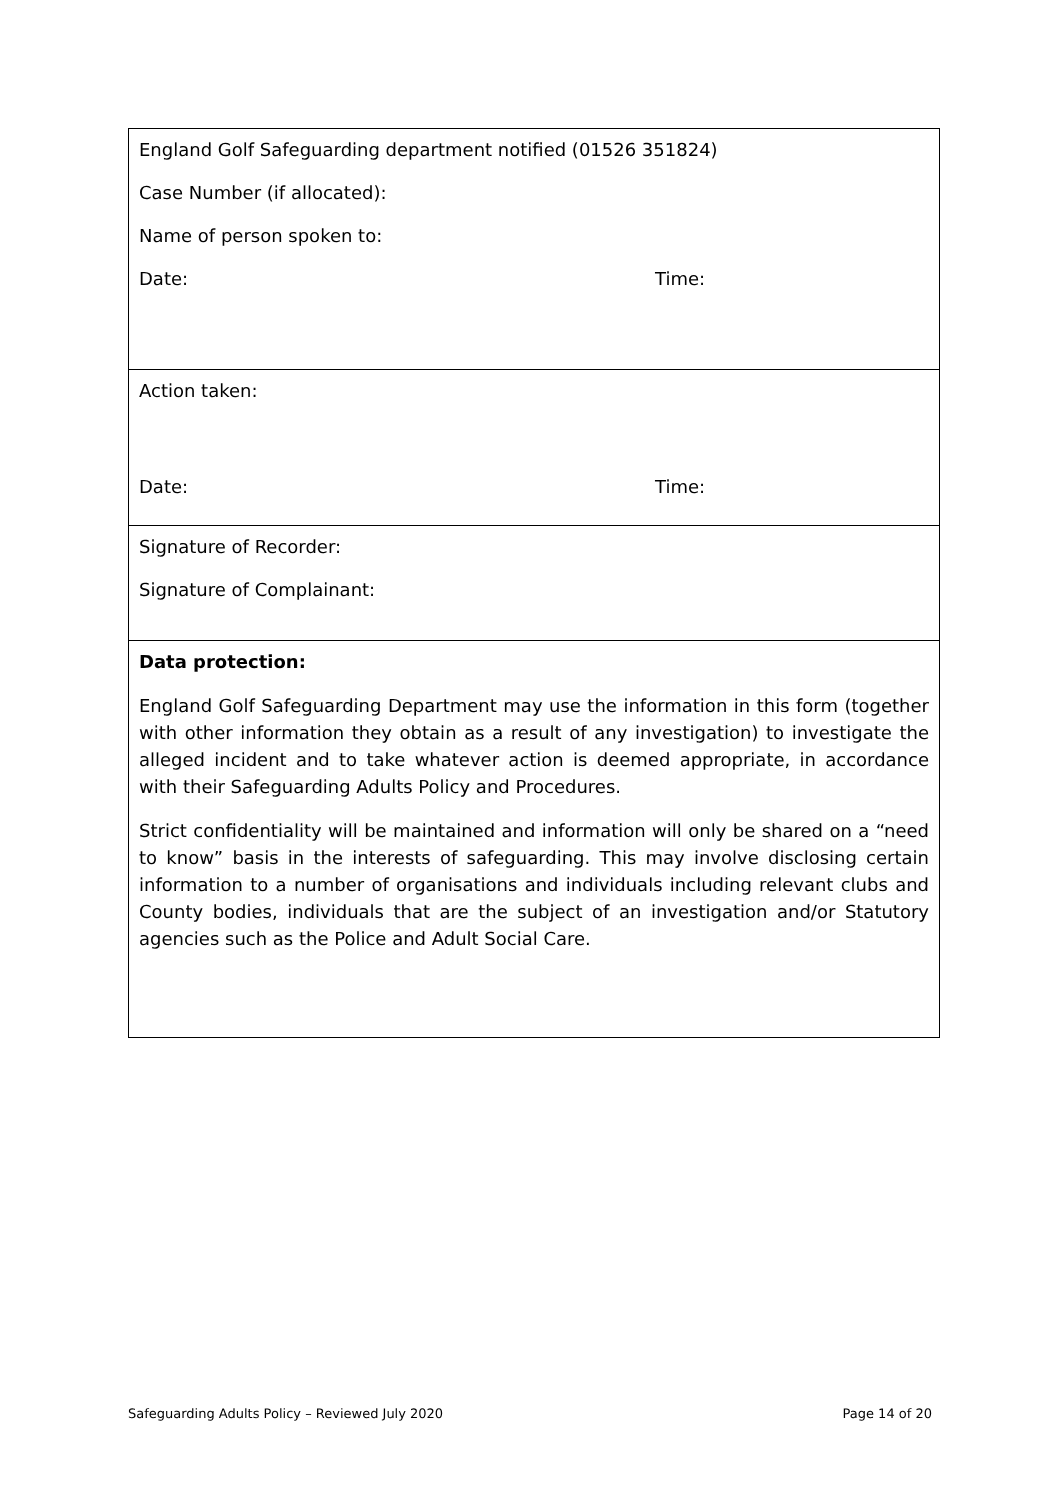| England Golf Safeguarding department notified (01526 351824) Case Number (if allocated): Name of person spoken to: Date: Time: |
| Action taken: Date: Time: |
| Signature of Recorder: Signature of Complainant: |
| Data protection: England Golf Safeguarding Department may use the information in this form (together with other information they obtain as a result of any investigation) to investigate the alleged incident and to take whatever action is deemed appropriate, in accordance with their Safeguarding Adults Policy and Procedures. Strict confidentiality will be maintained and information will only be shared on a “need to know” basis in the interests of safeguarding. This may involve disclosing certain information to a number of organisations and individuals including relevant clubs and County bodies, individuals that are the subject of an investigation and/or Statutory agencies such as the Police and Adult Social Care. |
Safeguarding Adults Policy – Reviewed July 2020 Page 14 of 20